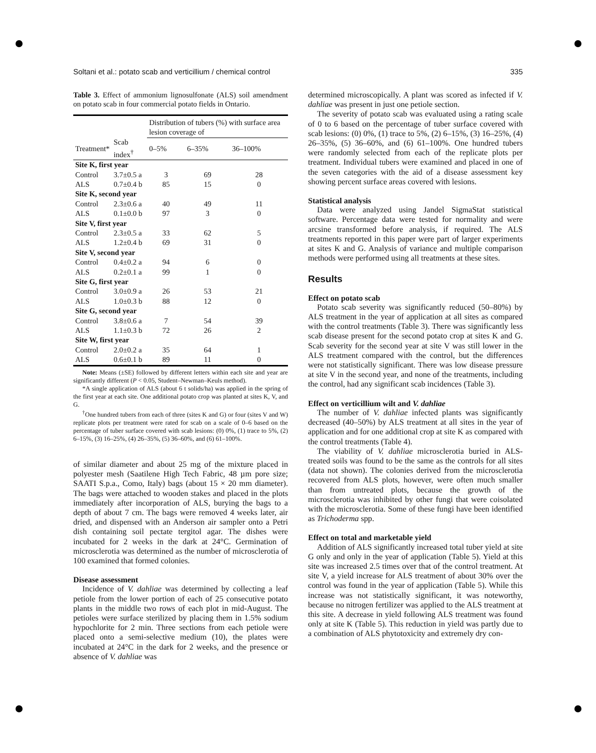Soltani et al.: potato scab and verticillium / chemical control 335
Table 3. Effect of ammonium lignosulfonate (ALS) soil amendment on potato scab in four commercial potato fields in Ontario.
| | | Distribution of tubers (%) with surface area lesion coverage of | | |
| --- | --- | --- | --- | --- |
| Treatment* | Scab index<sup>†</sup> | 0–5% | 6–35% | 36–100% |
| Site K, first year | | | | |
| Control | 3.7±0.5 a | 3 | 69 | 28 |
| ALS | 0.7±0.4 b | 85 | 15 | 0 |
| Site K, second year | | | | |
| Control | 2.3±0.6 a | 40 | 49 | 11 |
| ALS | 0.1±0.0 b | 97 | 3 | 0 |
| Site V, first year | | | | |
| Control | 2.3±0.5 a | 33 | 62 | 5 |
| ALS | 1.2±0.4 b | 69 | 31 | 0 |
| Site V, second year | | | | |
| Control | 0.4±0.2 a | 94 | 6 | 0 |
| ALS | 0.2±0.1 a | 99 | 1 | 0 |
| Site G, first year | | | | |
| Control | 3.0±0.9 a | 26 | 53 | 21 |
| ALS | 1.0±0.3 b | 88 | 12 | 0 |
| Site G, second year | | | | |
| Control | 3.8±0.6 a | 7 | 54 | 39 |
| ALS | 1.1±0.3 b | 72 | 26 | 2 |
| Site W, first year | | | | |
| Control | 2.0±0.2 a | 35 | 64 | 1 |
| ALS | 0.6±0.1 b | 89 | 11 | 0 |
Note: Means (±SE) followed by different letters within each site and year are significantly different (P < 0.05, Student–Newman–Keuls method).
*A single application of ALS (about 6 t solids/ha) was applied in the spring of the first year at each site. One additional potato crop was planted at sites K, V, and G.
<sup>†</sup> One hundred tubers from each of three (sites K and G) or four (sites V and W) replicate plots per treatment were rated for scab on a scale of 0–6 based on the percentage of tuber surface covered with scab lesions: (0) 0%, (1) trace to 5%, (2) 6–15%, (3) 16–25%, (4) 26–35%, (5) 36–60%, and (6) 61–100%.
of similar diameter and about 25 mg of the mixture placed in polyester mesh (Saatilene High Tech Fabric, 48 µm pore size; SAATI S.p.a., Como, Italy) bags (about 15 × 20 mm diameter). The bags were attached to wooden stakes and placed in the plots immediately after incorporation of ALS, burying the bags to a depth of about 7 cm. The bags were removed 4 weeks later, air dried, and dispensed with an Anderson air sampler onto a Petri dish containing soil pectate tergitol agar. The dishes were incubated for 2 weeks in the dark at 24°C. Germination of microsclerotia was determined as the number of microsclerotia of 100 examined that formed colonies.
Disease assessment
Incidence of V. dahliae was determined by collecting a leaf petiole from the lower portion of each of 25 consecutive potato plants in the middle two rows of each plot in mid-August. The petioles were surface sterilized by placing them in 1.5% sodium hypochlorite for 2 min. Three sections from each petiole were placed onto a semi-selective medium (10), the plates were incubated at 24°C in the dark for 2 weeks, and the presence or absence of V. dahliae was
determined microscopically. A plant was scored as infected if V. dahliae was present in just one petiole section.
The severity of potato scab was evaluated using a rating scale of 0 to 6 based on the percentage of tuber surface covered with scab lesions: (0) 0%, (1) trace to 5%, (2) 6–15%, (3) 16–25%, (4) 26–35%, (5) 36–60%, and (6) 61–100%. One hundred tubers were randomly selected from each of the replicate plots per treatment. Individual tubers were examined and placed in one of the seven categories with the aid of a disease assessment key showing percent surface areas covered with lesions.
Statistical analysis
Data were analyzed using Jandel SigmaStat statistical software. Percentage data were tested for normality and were arcsine transformed before analysis, if required. The ALS treatments reported in this paper were part of larger experiments at sites K and G. Analysis of variance and multiple comparison methods were performed using all treatments at these sites.
Results
Effect on potato scab
Potato scab severity was significantly reduced (50–80%) by ALS treatment in the year of application at all sites as compared with the control treatments (Table 3). There was significantly less scab disease present for the second potato crop at sites K and G. Scab severity for the second year at site V was still lower in the ALS treatment compared with the control, but the differences were not statistically significant. There was low disease pressure at site V in the second year, and none of the treatments, including the control, had any significant scab incidences (Table 3).
Effect on verticillium wilt and V. dahliae
The number of V. dahliae infected plants was significantly decreased (40–50%) by ALS treatment at all sites in the year of application and for one additional crop at site K as compared with the control treatments (Table 4).
The viability of V. dahliae microsclerotia buried in ALS-treated soils was found to be the same as the controls for all sites (data not shown). The colonies derived from the microsclerotia recovered from ALS plots, however, were often much smaller than from untreated plots, because the growth of the microsclerotia was inhibited by other fungi that were coisolated with the microsclerotia. Some of these fungi have been identified as Trichoderma spp.
Effect on total and marketable yield
Addition of ALS significantly increased total tuber yield at site G only and only in the year of application (Table 5). Yield at this site was increased 2.5 times over that of the control treatment. At site V, a yield increase for ALS treatment of about 30% over the control was found in the year of application (Table 5). While this increase was not statistically significant, it was noteworthy, because no nitrogen fertilizer was applied to the ALS treatment at this site. A decrease in yield following ALS treatment was found only at site K (Table 5). This reduction in yield was partly due to a combination of ALS phytotoxicity and extremely dry con-